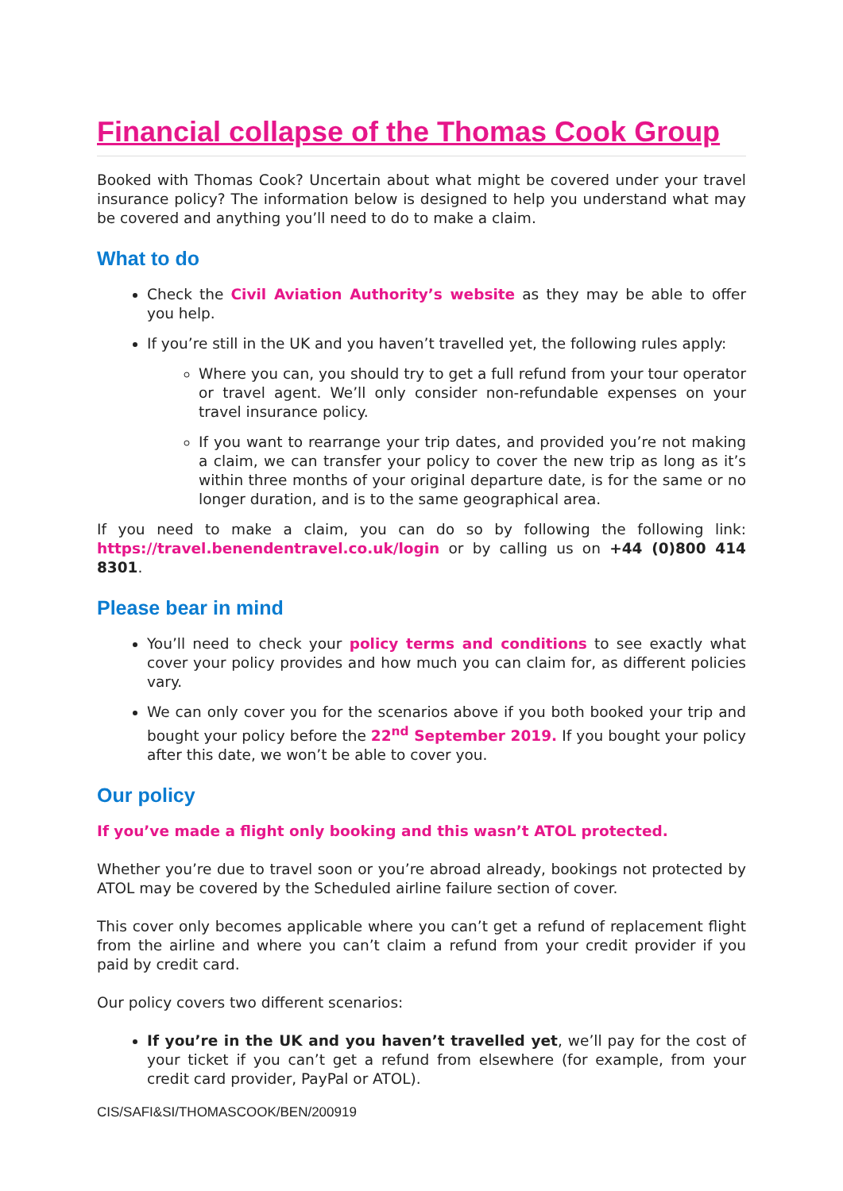Financial collapse of the Thomas Cook Group
Booked with Thomas Cook? Uncertain about what might be covered under your travel insurance policy? The information below is designed to help you understand what may be covered and anything you’ll need to do to make a claim.
What to do
Check the Civil Aviation Authority’s website as they may be able to offer you help.
If you’re still in the UK and you haven’t travelled yet, the following rules apply:
Where you can, you should try to get a full refund from your tour operator or travel agent. We’ll only consider non-refundable expenses on your travel insurance policy.
If you want to rearrange your trip dates, and provided you’re not making a claim, we can transfer your policy to cover the new trip as long as it’s within three months of your original departure date, is for the same or no longer duration, and is to the same geographical area.
If you need to make a claim, you can do so by following the following link: https://travel.benendentravel.co.uk/login or by calling us on +44 (0)800 414 8301.
Please bear in mind
You’ll need to check your policy terms and conditions to see exactly what cover your policy provides and how much you can claim for, as different policies vary.
We can only cover you for the scenarios above if you both booked your trip and bought your policy before the 22<sup>nd</sup> September 2019. If you bought your policy after this date, we won’t be able to cover you.
Our policy
If you’ve made a flight only booking and this wasn’t ATOL protected.
Whether you’re due to travel soon or you’re abroad already, bookings not protected by ATOL may be covered by the Scheduled airline failure section of cover.
This cover only becomes applicable where you can’t get a refund of replacement flight from the airline and where you can’t claim a refund from your credit provider if you paid by credit card.
Our policy covers two different scenarios:
If you’re in the UK and you haven’t travelled yet, we’ll pay for the cost of your ticket if you can’t get a refund from elsewhere (for example, from your credit card provider, PayPal or ATOL).
CIS/SAFI&SI/THOMASCOOK/BEN/200919